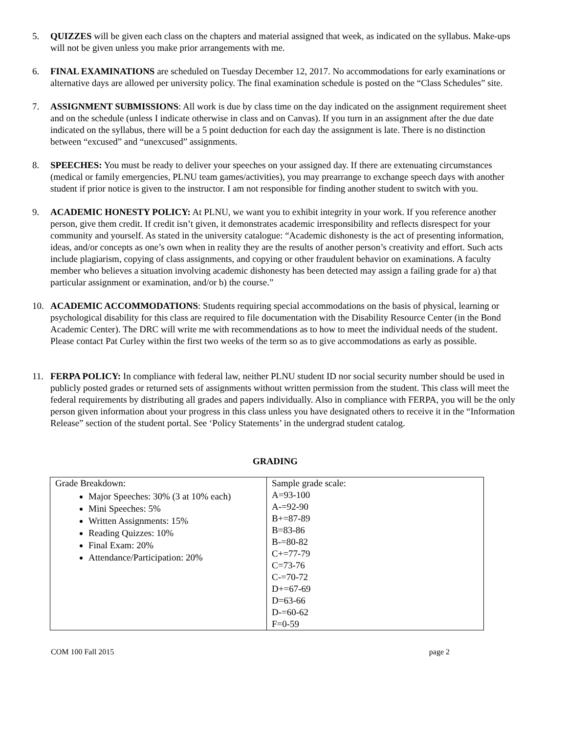5. QUIZZES will be given each class on the chapters and material assigned that week, as indicated on the syllabus. Make-ups will not be given unless you make prior arrangements with me.
6. FINAL EXAMINATIONS are scheduled on Tuesday December 12, 2017. No accommodations for early examinations or alternative days are allowed per university policy. The final examination schedule is posted on the “Class Schedules” site.
7. ASSIGNMENT SUBMISSIONS: All work is due by class time on the day indicated on the assignment requirement sheet and on the schedule (unless I indicate otherwise in class and on Canvas). If you turn in an assignment after the due date indicated on the syllabus, there will be a 5 point deduction for each day the assignment is late. There is no distinction between “excused” and “unexcused” assignments.
8. SPEECHES: You must be ready to deliver your speeches on your assigned day. If there are extenuating circumstances (medical or family emergencies, PLNU team games/activities), you may prearrange to exchange speech days with another student if prior notice is given to the instructor. I am not responsible for finding another student to switch with you.
9. ACADEMIC HONESTY POLICY: At PLNU, we want you to exhibit integrity in your work. If you reference another person, give them credit. If credit isn’t given, it demonstrates academic irresponsibility and reflects disrespect for your community and yourself. As stated in the university catalogue: “Academic dishonesty is the act of presenting information, ideas, and/or concepts as one’s own when in reality they are the results of another person’s creativity and effort. Such acts include plagiarism, copying of class assignments, and copying or other fraudulent behavior on examinations. A faculty member who believes a situation involving academic dishonesty has been detected may assign a failing grade for a) that particular assignment or examination, and/or b) the course.”
10. ACADEMIC ACCOMMODATIONS: Students requiring special accommodations on the basis of physical, learning or psychological disability for this class are required to file documentation with the Disability Resource Center (in the Bond Academic Center). The DRC will write me with recommendations as to how to meet the individual needs of the student. Please contact Pat Curley within the first two weeks of the term so as to give accommodations as early as possible.
11. FERPA POLICY: In compliance with federal law, neither PLNU student ID nor social security number should be used in publicly posted grades or returned sets of assignments without written permission from the student. This class will meet the federal requirements by distributing all grades and papers individually. Also in compliance with FERPA, you will be the only person given information about your progress in this class unless you have designated others to receive it in the “Information Release” section of the student portal. See ‘Policy Statements’ in the undergrad student catalog.
GRADING
| Grade Breakdown: Major Speeches: 30% (3 at 10% each) Mini Speeches: 5% Written Assignments: 15% Reading Quizzes: 10% Final Exam: 20% Attendance/Participation: 20% | Sample grade scale: A=93-100 A-=92-90 B+=87-89 B=83-86 B-=80-82 C+=77-79 C=73-76 C-=70-72 D+=67-69 D=63-66 D-=60-62 F=0-59 |
COM 100 Fall 2015 page 2